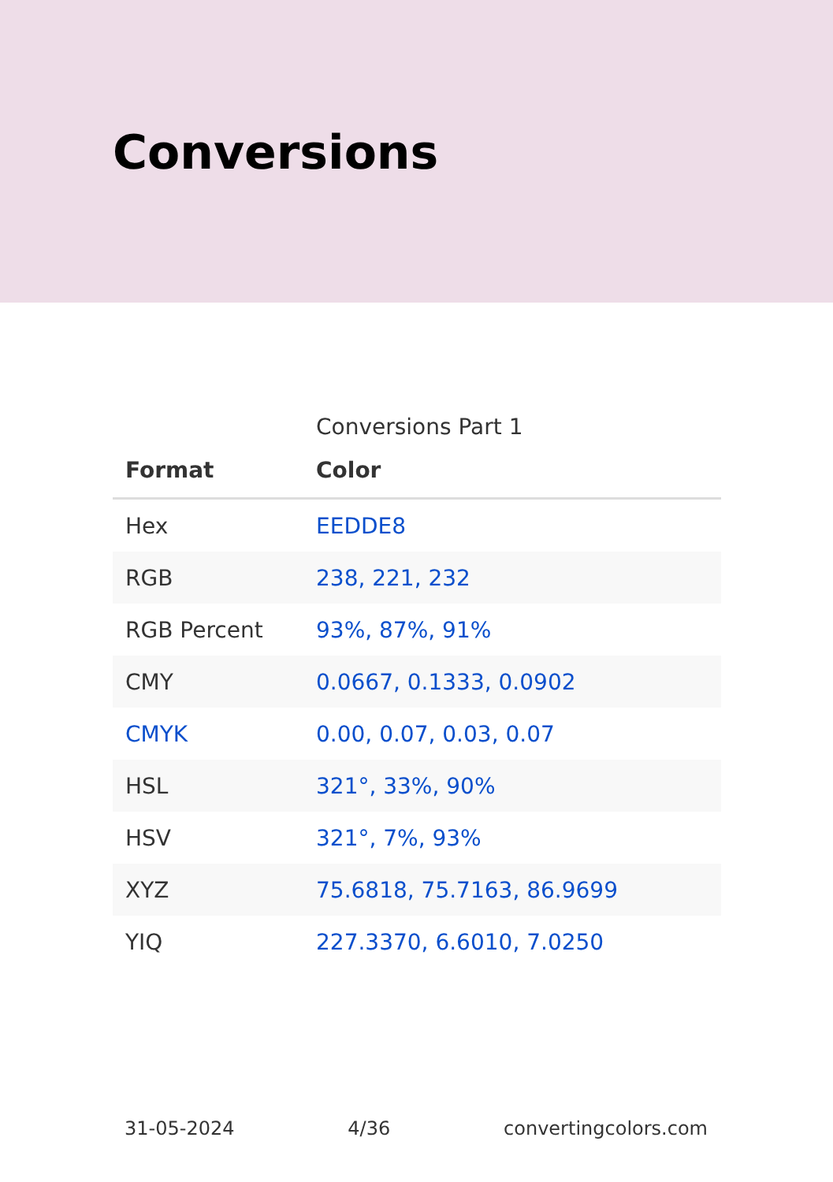Conversions
Conversions Part 1
| Format | Color |
| --- | --- |
| Hex | EEDDE8 |
| RGB | 238, 221, 232 |
| RGB Percent | 93%, 87%, 91% |
| CMY | 0.0667, 0.1333, 0.0902 |
| CMYK | 0.00, 0.07, 0.03, 0.07 |
| HSL | 321°, 33%, 90% |
| HSV | 321°, 7%, 93% |
| XYZ | 75.6818, 75.7163, 86.9699 |
| YIQ | 227.3370, 6.6010, 7.0250 |
31-05-2024 4/36 convertingcolors.com